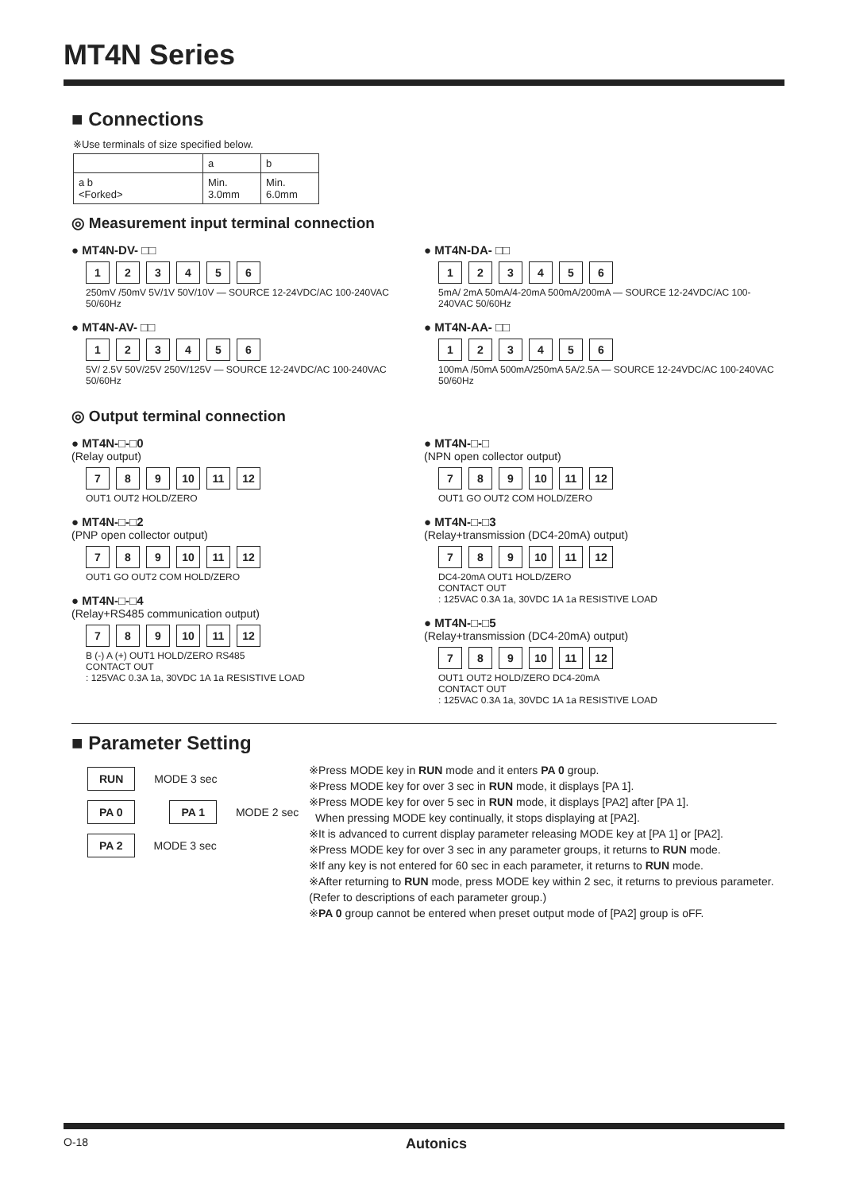MT4N Series
■ Connections
※Use terminals of size specified below.
| | a | b |
| a b <Forked> | Min. 3.0mm | Min. 6.0mm |
◎ Measurement input terminal connection
● MT4N-DV- □□
123456
250mV /50mV 5V/1V 50V/10V — SOURCE 12-24VDC/AC 100-240VAC 50/60Hz
● MT4N-AV- □□
123456
5V/ 2.5V 50V/25V 250V/125V — SOURCE 12-24VDC/AC 100-240VAC 50/60Hz
● MT4N-DA- □□
123456
5mA/ 2mA 50mA/4-20mA 500mA/200mA — SOURCE 12-24VDC/AC 100-240VAC 50/60Hz
● MT4N-AA- □□
123456
100mA /50mA 500mA/250mA 5A/2.5A — SOURCE 12-24VDC/AC 100-240VAC 50/60Hz
◎ Output terminal connection
● MT4N-□-□0
(Relay output)
789 10 11 12
OUT1 OUT2 HOLD/ZERO
● MT4N-□-□2
(PNP open collector output)
789 10 11 12
OUT1 GO OUT2 COM HOLD/ZERO
● MT4N-□-□4
(Relay+RS485 communication output)
789 10 11 12
B (-) A (+) OUT1 HOLD/ZERO RS485
CONTACT OUT
: 125VAC 0.3A 1a, 30VDC 1A 1a RESISTIVE LOAD
● MT4N-□-□
(NPN open collector output)
789 10 11 12
OUT1 GO OUT2 COM HOLD/ZERO
● MT4N-□-□3
(Relay+transmission (DC4-20mA) output)
789 10 11 12
DC4-20mA OUT1 HOLD/ZERO
CONTACT OUT
: 125VAC 0.3A 1a, 30VDC 1A 1a RESISTIVE LOAD
● MT4N-□-□5
(Relay+transmission (DC4-20mA) output)
789 10 11 12
OUT1 OUT2 HOLD/ZERO DC4-20mA
CONTACT OUT
: 125VAC 0.3A 1a, 30VDC 1A 1a RESISTIVE LOAD
■ Parameter Setting
RUN
MODE 3 sec
PA 0 PA 1
MODE 2 sec
PA 2
MODE 3 sec
※Press MODE key in RUN mode and it enters PA 0 group.
※Press MODE key for over 3 sec in RUN mode, it displays [PA 1].
※Press MODE key for over 5 sec in RUN mode, it displays [PA2] after [PA 1].
When pressing MODE key continually, it stops displaying at [PA2].
※It is advanced to current display parameter releasing MODE key at [PA 1] or [PA2].
※Press MODE key for over 3 sec in any parameter groups, it returns to RUN mode.
※If any key is not entered for 60 sec in each parameter, it returns to RUN mode.
※After returning to RUN mode, press MODE key within 2 sec, it returns to previous parameter. (Refer to descriptions of each parameter group.)
※PA 0 group cannot be entered when preset output mode of [PA2] group is oFF.
O-18 Autonics